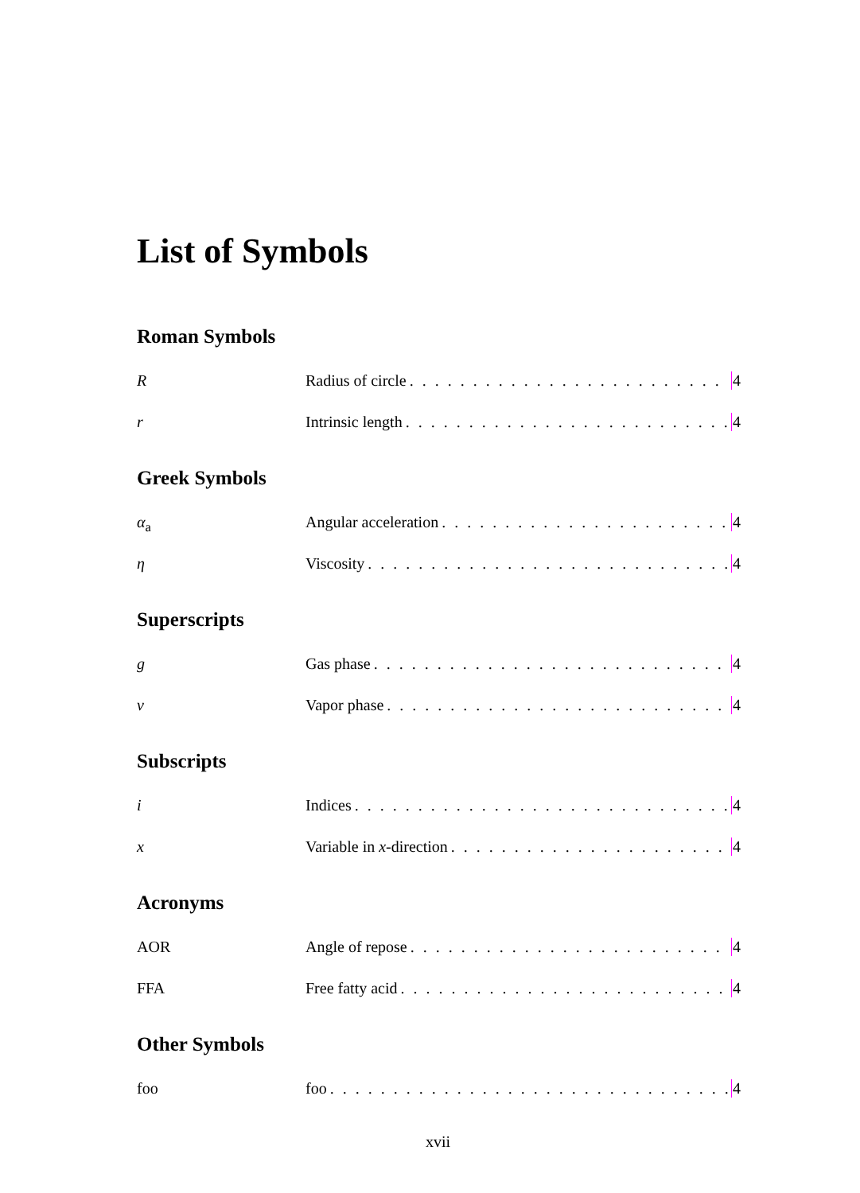List of Symbols
Roman Symbols
R Radius of circle 4
r Intrinsic length 4
Greek Symbols
α<sub>a</sub> Angular acceleration 4
η Viscosity 4
Superscripts
g Gas phase 4
v Vapor phase 4
Subscripts
i Indices 4
x Variable in x-direction 4
Acronyms
AOR Angle of repose 4
FFA Free fatty acid 4
Other Symbols
foo foo 4
xvii